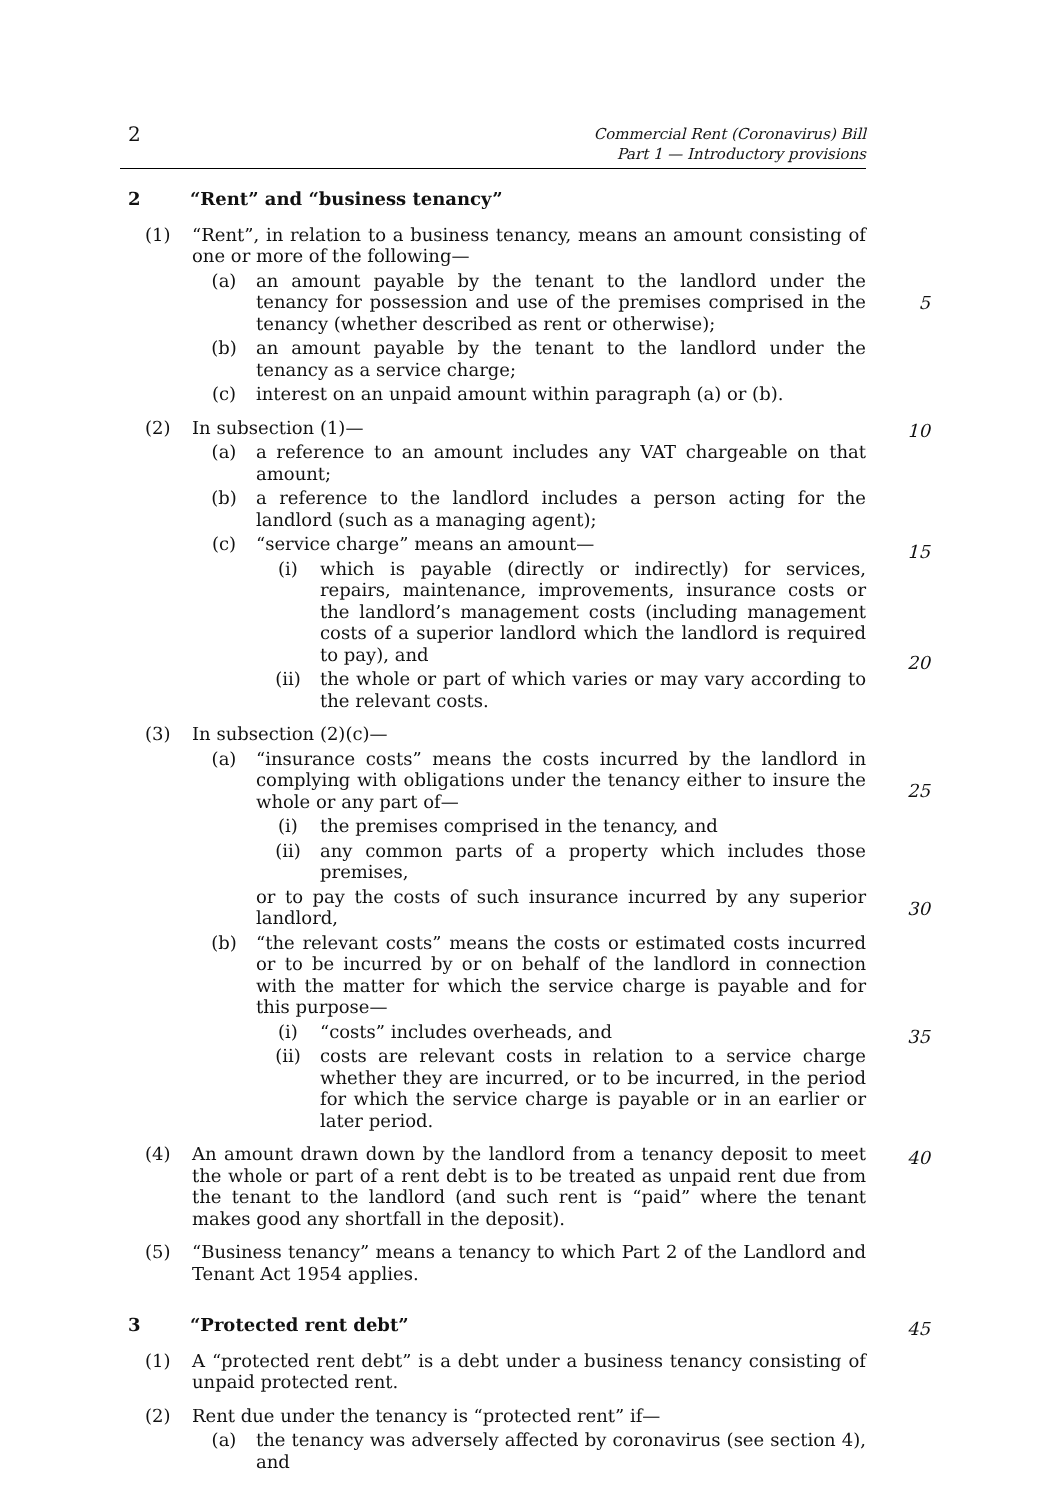Commercial Rent (Coronavirus) Bill
Part 1 — Introductory provisions
2
2 “Rent” and “business tenancy”
(1) “Rent”, in relation to a business tenancy, means an amount consisting of one or more of the following—
(a) an amount payable by the tenant to the landlord under the tenancy for possession and use of the premises comprised in the tenancy (whether described as rent or otherwise);
(b) an amount payable by the tenant to the landlord under the tenancy as a service charge;
(c) interest on an unpaid amount within paragraph (a) or (b).
(2) In subsection (1)—
(a) a reference to an amount includes any VAT chargeable on that amount;
(b) a reference to the landlord includes a person acting for the landlord (such as a managing agent);
(c) “service charge” means an amount—
(i) which is payable (directly or indirectly) for services, repairs, maintenance, improvements, insurance costs or the landlord’s management costs (including management costs of a superior landlord which the landlord is required to pay), and
(ii) the whole or part of which varies or may vary according to the relevant costs.
(3) In subsection (2)(c)—
(a) “insurance costs” means the costs incurred by the landlord in complying with obligations under the tenancy either to insure the whole or any part of—
(i) the premises comprised in the tenancy, and
(ii) any common parts of a property which includes those premises,
or to pay the costs of such insurance incurred by any superior landlord,
(b) “the relevant costs” means the costs or estimated costs incurred or to be incurred by or on behalf of the landlord in connection with the matter for which the service charge is payable and for this purpose—
(i) “costs” includes overheads, and
(ii) costs are relevant costs in relation to a service charge whether they are incurred, or to be incurred, in the period for which the service charge is payable or in an earlier or later period.
(4) An amount drawn down by the landlord from a tenancy deposit to meet the whole or part of a rent debt is to be treated as unpaid rent due from the tenant to the landlord (and such rent is “paid” where the tenant makes good any shortfall in the deposit).
(5) “Business tenancy” means a tenancy to which Part 2 of the Landlord and Tenant Act 1954 applies.
3 “Protected rent debt”
(1) A “protected rent debt” is a debt under a business tenancy consisting of unpaid protected rent.
(2) Rent due under the tenancy is “protected rent” if—
(a) the tenancy was adversely affected by coronavirus (see section 4), and
5
10
15
20
25
30
35
40
45